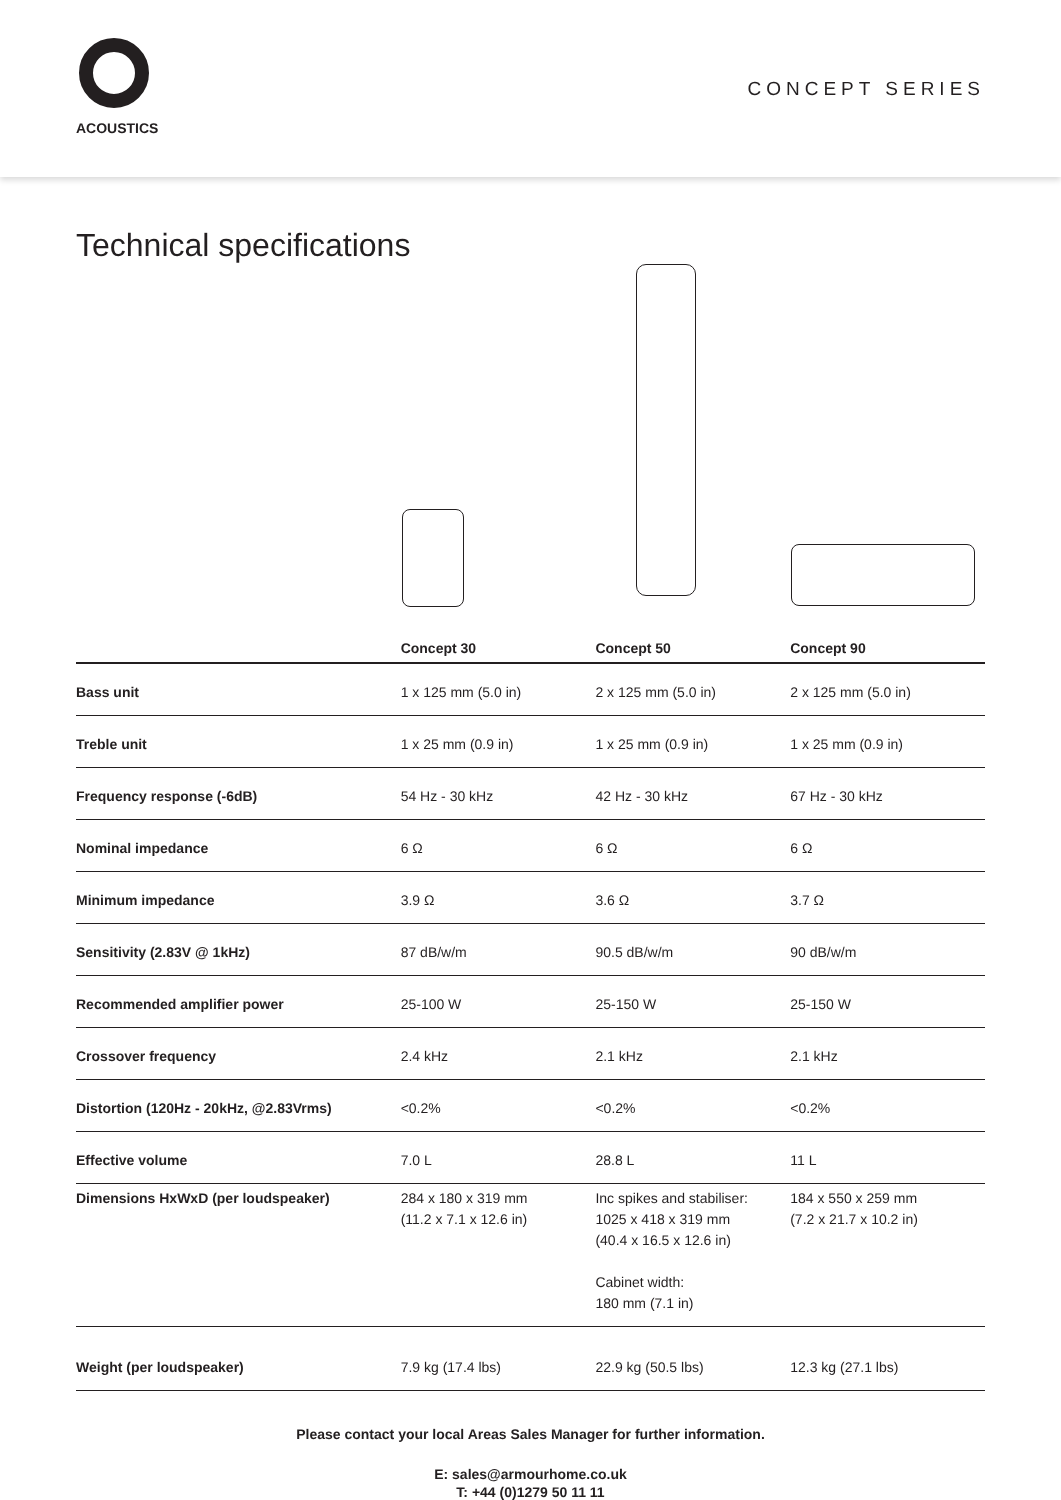ACOUSTICS
CONCEPT SERIES
Technical specifications
| | Concept 30 | Concept 50 | Concept 90 |
| --- | --- | --- | --- |
| Bass unit | 1 x 125 mm (5.0 in) | 2 x 125 mm (5.0 in) | 2 x 125 mm (5.0 in) |
| Treble unit | 1 x 25 mm (0.9 in) | 1 x 25 mm (0.9 in) | 1 x 25 mm (0.9 in) |
| Frequency response (-6dB) | 54 Hz - 30 kHz | 42 Hz - 30 kHz | 67 Hz - 30 kHz |
| Nominal impedance | 6 Ω | 6 Ω | 6 Ω |
| Minimum impedance | 3.9 Ω | 3.6 Ω | 3.7 Ω |
| Sensitivity (2.83V @ 1kHz) | 87 dB/w/m | 90.5 dB/w/m | 90 dB/w/m |
| Recommended amplifier power | 25-100 W | 25-150 W | 25-150 W |
| Crossover frequency | 2.4 kHz | 2.1 kHz | 2.1 kHz |
| Distortion (120Hz - 20kHz, @2.83Vrms) | <0.2% | <0.2% | <0.2% |
| Effective volume | 7.0 L | 28.8 L | 11 L |
| Dimensions HxWxD (per loudspeaker) | 284 x 180 x 319 mm (11.2 x 7.1 x 12.6 in) | Inc spikes and stabiliser: 1025 x 418 x 319 mm (40.4 x 16.5 x 12.6 in) Cabinet width: 180 mm (7.1 in) | 184 x 550 x 259 mm (7.2 x 21.7 x 10.2 in) |
| Weight (per loudspeaker) | 7.9 kg (17.4 lbs) | 22.9 kg (50.5 lbs) | 12.3 kg (27.1 lbs) |
Please contact your local Areas Sales Manager for further information.
E: sales@armourhome.co.uk
T: +44 (0)1279 50 11 11